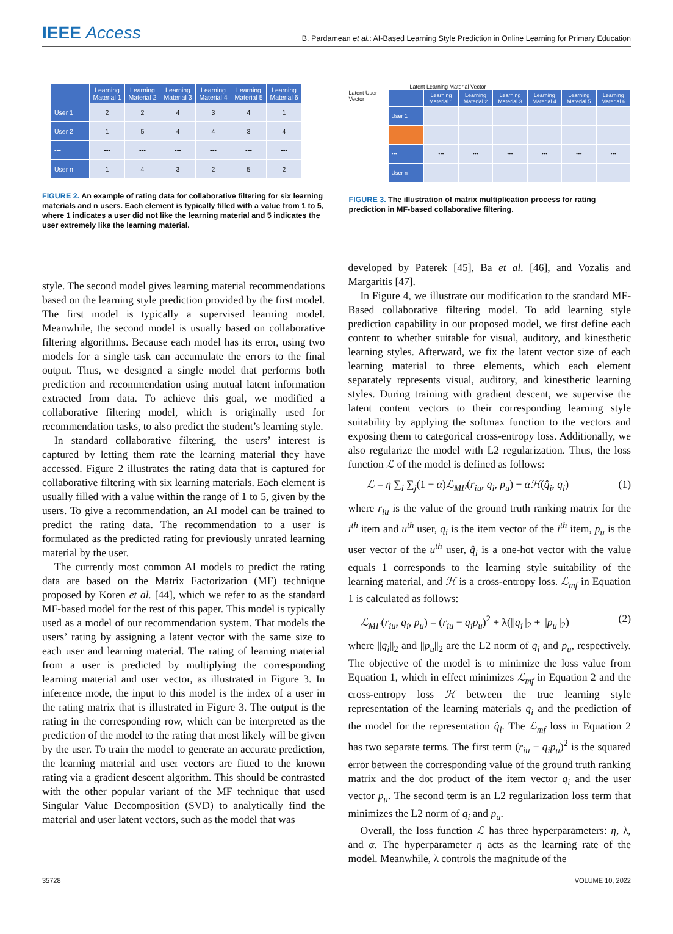IEEE Access
B. Pardamean et al.: AI-Based Learning Style Prediction in Online Learning for Primary Education
| | Learning Material 1 | Learning Material 2 | Learning Material 3 | Learning Material 4 | Learning Material 5 | Learning Material 6 |
| --- | --- | --- | --- | --- | --- | --- |
| User 1 | 2 | 2 | 4 | 3 | 4 | 1 |
| User 2 | 1 | 5 | 4 | 4 | 3 | 4 |
| ••• | ••• | ••• | ••• | ••• | ••• | ••• |
| User n | 1 | 4 | 3 | 2 | 5 | 2 |
FIGURE 2. An example of rating data for collaborative filtering for six learning materials and n users. Each element is typically filled with a value from 1 to 5, where 1 indicates a user did not like the learning material and 5 indicates the user extremely like the learning material.
Latent Learning Material Vector
Latent User Vector
| | Learning Material 1 | Learning Material 2 | Learning Material 3 | Learning Material 4 | Learning Material 5 | Learning Material 6 |
| --- | --- | --- | --- | --- | --- | --- |
| User 1 | | | | | | |
| ••• | ••• | ••• | ••• | ••• | ••• | ••• |
| User n | | | | | | |
FIGURE 3. The illustration of matrix multiplication process for rating prediction in MF-based collaborative filtering.
style. The second model gives learning material recommendations based on the learning style prediction provided by the first model. The first model is typically a supervised learning model. Meanwhile, the second model is usually based on collaborative filtering algorithms. Because each model has its error, using two models for a single task can accumulate the errors to the final output. Thus, we designed a single model that performs both prediction and recommendation using mutual latent information extracted from data. To achieve this goal, we modified a collaborative filtering model, which is originally used for recommendation tasks, to also predict the student’s learning style.
In standard collaborative filtering, the users’ interest is captured by letting them rate the learning material they have accessed. Figure 2 illustrates the rating data that is captured for collaborative filtering with six learning materials. Each element is usually filled with a value within the range of 1 to 5, given by the users. To give a recommendation, an AI model can be trained to predict the rating data. The recommendation to a user is formulated as the predicted rating for previously unrated learning material by the user.
The currently most common AI models to predict the rating data are based on the Matrix Factorization (MF) technique proposed by Koren et al. [44], which we refer to as the standard MF-based model for the rest of this paper. This model is typically used as a model of our recommendation system. That models the users’ rating by assigning a latent vector with the same size to each user and learning material. The rating of learning material from a user is predicted by multiplying the corresponding learning material and user vector, as illustrated in Figure 3. In inference mode, the input to this model is the index of a user in the rating matrix that is illustrated in Figure 3. The output is the rating in the corresponding row, which can be interpreted as the prediction of the model to the rating that most likely will be given by the user. To train the model to generate an accurate prediction, the learning material and user vectors are fitted to the known rating via a gradient descent algorithm. This should be contrasted with the other popular variant of the MF technique that used Singular Value Decomposition (SVD) to analytically find the material and user latent vectors, such as the model that was
developed by Paterek [45], Ba et al. [46], and Vozalis and Margaritis [47].
In Figure 4, we illustrate our modification to the standard MF-Based collaborative filtering model. To add learning style prediction capability in our proposed model, we first define each content to whether suitable for visual, auditory, and kinesthetic learning styles. Afterward, we fix the latent vector size of each learning material to three elements, which each element separately represents visual, auditory, and kinesthetic learning styles. During training with gradient descent, we supervise the latent content vectors to their corresponding learning style suitability by applying the softmax function to the vectors and exposing them to categorical cross-entropy loss. Additionally, we also regularize the model with L2 regularization. Thus, the loss function ℒ of the model is defined as follows:
ℒ = η ∑<sub>i</sub> ∑<sub>j</sub>(1 − α)ℒ<sub>MF</sub>(r<sub>iu</sub>, q<sub>i</sub>, p<sub>u</sub>) + αℋ(q̂<sub>i</sub>, q<sub>i</sub>) (1)
where r<sub>iu</sub> is the value of the ground truth ranking matrix for the i<sup>th</sup> item and u<sup>th</sup> user, q<sub>i</sub> is the item vector of the i<sup>th</sup> item, p<sub>u</sub> is the user vector of the u<sup>th</sup> user, q̂<sub>i</sub> is a one-hot vector with the value equals 1 corresponds to the learning style suitability of the learning material, and ℋ is a cross-entropy loss. ℒ<sub>mf</sub> in Equation 1 is calculated as follows:
ℒ<sub>MF</sub>(r<sub>iu</sub>, q<sub>i</sub>, p<sub>u</sub>) = (r<sub>iu</sub> − q<sub>i</sub>p<sub>u</sub>)<sup>2</sup> + λ(||q<sub>i</sub>||<sub>2</sub> + ||p<sub>u</sub>||<sub>2</sub>) (2)
where ||q<sub>i</sub>||<sub>2</sub> and ||p<sub>u</sub>||<sub>2</sub> are the L2 norm of q<sub>i</sub> and p<sub>u</sub>, respectively. The objective of the model is to minimize the loss value from Equation 1, which in effect minimizes ℒ<sub>mf</sub> in Equation 2 and the cross-entropy loss ℋ between the true learning style representation of the learning materials q<sub>i</sub> and the prediction of the model for the representation q̂<sub>i</sub>. The ℒ<sub>mf</sub> loss in Equation 2 has two separate terms. The first term (r<sub>iu</sub> − q<sub>i</sub>p<sub>u</sub>)<sup>2</sup> is the squared error between the corresponding value of the ground truth ranking matrix and the dot product of the item vector q<sub>i</sub> and the user vector p<sub>u</sub>. The second term is an L2 regularization loss term that minimizes the L2 norm of q<sub>i</sub> and p<sub>u</sub>.
Overall, the loss function ℒ has three hyperparameters: η, λ, and α. The hyperparameter η acts as the learning rate of the model. Meanwhile, λ controls the magnitude of the
35728 VOLUME 10, 2022